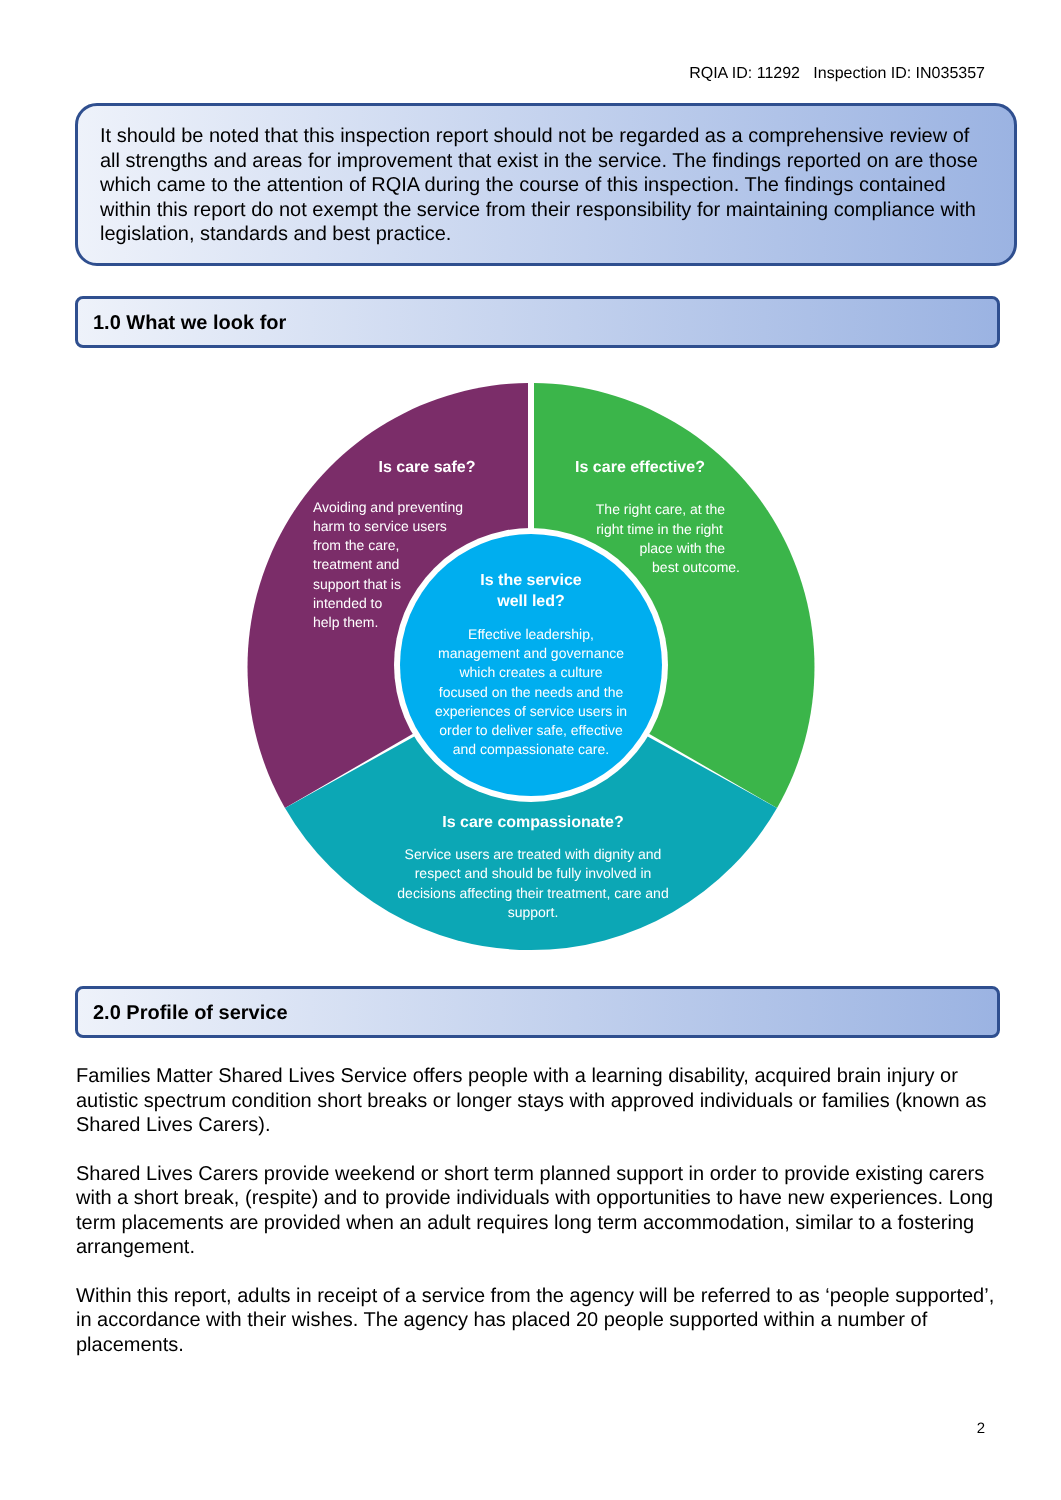RQIA ID: 11292 Inspection ID: IN035357
It should be noted that this inspection report should not be regarded as a comprehensive review of all strengths and areas for improvement that exist in the service. The findings reported on are those which came to the attention of RQIA during the course of this inspection. The findings contained within this report do not exempt the service from their responsibility for maintaining compliance with legislation, standards and best practice.
1.0 What we look for
Is care safe?
Avoiding and preventing harm to service users from the care, treatment and support that is intended to help them.
Is care effective?
The right care, at the right time in the right place with the best outcome.
Is the service
well led?
Effective leadership, management and governance which creates a culture focused on the needs and the experiences of service users in order to deliver safe, effective and compassionate care.
Is care compassionate?
Service users are treated with dignity and respect and should be fully involved in decisions affecting their treatment, care and support.
2.0 Profile of service
Families Matter Shared Lives Service offers people with a learning disability, acquired brain injury or autistic spectrum condition short breaks or longer stays with approved individuals or families (known as Shared Lives Carers).
Shared Lives Carers provide weekend or short term planned support in order to provide existing carers with a short break, (respite) and to provide individuals with opportunities to have new experiences. Long term placements are provided when an adult requires long term accommodation, similar to a fostering arrangement.
Within this report, adults in receipt of a service from the agency will be referred to as ‘people supported’, in accordance with their wishes. The agency has placed 20 people supported within a number of placements.
2